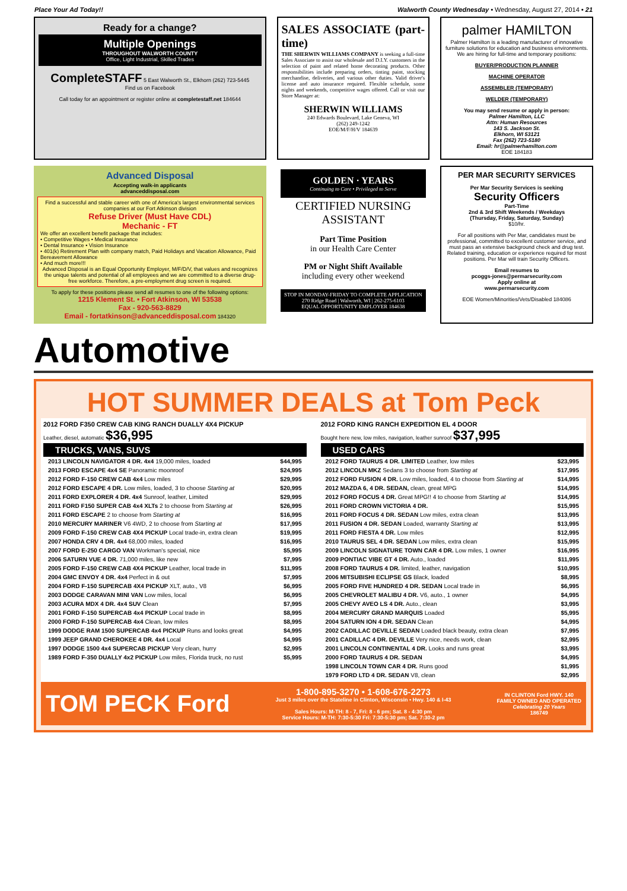Place Your Ad Today!! Walworth County Wednesday • Wednesday, August 27, 2014 • 21
Ready for a change?
Multiple Openings
THROUGHOUT WALWORTH COUNTY
Office, Light Industrial, Skilled Trades
CompleteSTAFF 5 East Walworth St., Elkhorn (262) 723-5445
Find us on Facebook
Call today for an appointment or register online at completestaff.net 184644
SALES ASSOCIATE (part-time)
THE SHERWIN WILLIAMS COMPANY is seeking a full-time Sales Associate to assist our wholesale and D.I.Y. customers in the selection of paint and related home decorating products. Other responsibilities include preparing orders, tinting paint, stocking merchandise, deliveries, and various other duties. Valid driver's license and auto insurance required. Flexible schedule, some nights and weekends, competitive wages offered. Call or visit our Store Manager at:
SHERWIN WILLIAMS
240 Edwards Boulevard, Lake Geneva, WI
(262) 249-1242
EOE/M/F/H/V 184639
palmer HAMILTON
Palmer Hamilton is a leading manufacturer of innovative furniture solutions for education and business environments.
We are hiring for full-time and temporary positions:
BUYER/PRODUCTION PLANNER
MACHINE OPERATOR
ASSEMBLER (TEMPORARY)
WELDER (TEMPORARY)
You may send resume or apply in person:
Palmer Hamilton, LLC
Attn: Human Resources
143 S. Jackson St.
Elkhorn, WI 53121
Fax (262) 723-5180
Email: hr@palmerhamilton.com
EOE 184183
Advanced Disposal
Accepting walk-in applicants
advanceddisposal.com
Find a successful and stable career with one of America's largest environmental services companies at our Fort Atkinson division
Refuse Driver (Must Have CDL)
Mechanic - FT
We offer an excellent benefit package that includes:
• Competitive Wages • Medical Insurance
• Dental Insurance • Vision Insurance
• 401(k) Retirement Plan with company match, Paid Holidays and Vacation Allowance, Paid Bereavement Allowance
• And much more!!!
Advanced Disposal is an Equal Opportunity Employer, M/F/D/V, that values and recognizes the unique talents and potential of all employees and we are committed to a diverse drug-free workforce. Therefore, a pre-employment drug screen is required.
To apply for these positions please send all resumes to one of the following options:
1215 Klement St. • Fort Atkinson, WI 53538
Fax - 920-563-8829
Email - fortatkinson@advanceddisposal.com 184320
GOLDEN · YEARS
Continuing to Care • Privileged to Serve
CERTIFIED NURSING ASSISTANT
Part Time Position
in our Health Care Center
PM or Night Shift Available
including every other weekend
STOP IN MONDAY-FRIDAY TO COMPLETE APPLICATION
270 Ridge Road | Walworth, WI | 262-275-6103
EQUAL OPPORTUNITY EMPLOYER 184638
PER MAR SECURITY SERVICES
Per Mar Security Services is seeking
Security Officers
Part-Time
2nd & 3rd Shift Weekends / Weekdays
(Thursday, Friday, Saturday, Sunday)
$10/hr.
For all positions with Per Mar, candidates must be professional, committed to excellent customer service, and must pass an extensive background check and drug test. Related training, education or experience required for most positions. Per Mar will train Security Officers.
Email resumes to
pcoggs-jones@permarsecurity.com
Apply online at
www.permarsecurity.com
EOE Women/Minorities/Vets/Disabled 184086
Automotive
HOT SUMMER DEALS at Tom Peck
2012 FORD F350 CREW CAB KING RANCH DUALLY 4X4 PICKUP
Leather, diesel, automatic $36,995
TRUCKS, VANS, SUVS
2013 LINCOLN NAVIGATOR 4 DR. 4x4 19,000 miles, loaded $44,995
2013 FORD ESCAPE 4x4 SE Panoramic moonroof $24,995
2012 FORD F-150 CREW CAB 4x4 Low miles $29,995
2012 FORD ESCAPE 4 DR. Low miles, loaded, 3 to choose Starting at $20,995
2011 FORD EXPLORER 4 DR. 4x4 Sunroof, leather, Limited $29,995
2011 FORD F150 SUPER CAB 4x4 XLTs 2 to choose from Starting at $26,995
2011 FORD ESCAPE 2 to choose from Starting at $16,995
2010 MERCURY MARINER V6 4WD, 2 to choose from Starting at $17,995
2009 FORD F-150 CREW CAB 4X4 PICKUP Local trade-in, extra clean $19,995
2007 HONDA CRV 4 DR. 4x4 68,000 miles, loaded $16,995
2007 FORD E-250 CARGO VAN Workman's special, nice $5,995
2006 SATURN VUE 4 DR. 71,000 miles, like new $7,995
2005 FORD F-150 CREW CAB 4X4 PICKUP Leather, local trade in $11,995
2004 GMC ENVOY 4 DR. 4x4 Perfect in & out $7,995
2004 FORD F-150 SUPERCAB 4X4 PICKUP XLT, auto., V8 $6,995
2003 DODGE CARAVAN MINI VAN Low miles, local $6,995
2003 ACURA MDX 4 DR. 4x4 SUV Clean $7,995
2001 FORD F-150 SUPERCAB 4x4 PICKUP Local trade in $8,995
2000 FORD F-150 SUPERCAB 4x4 Clean, low miles $8,995
1999 DODGE RAM 1500 SUPERCAB 4x4 PICKUP Runs and looks great $4,995
1999 JEEP GRAND CHEROKEE 4 DR. 4x4 Local $4,995
1997 DODGE 1500 4x4 SUPERCAB PICKUP Very clean, hurry $2,995
1989 FORD F-350 DUALLY 4x2 PICKUP Low miles, Florida truck, no rust $5,995
2012 FORD KING RANCH EXPEDITION EL 4 DOOR
Bought here new, low miles, navigation, leather sunroof $37,995
USED CARS
2012 FORD TAURUS 4 DR. LIMITED Leather, low miles $23,995
2012 LINCOLN MKZ Sedans 3 to choose from Starting at $17,995
2012 FORD FUSION 4 DR. Low miles, loaded, 4 to choose from Starting at $14,995
2012 MAZDA 6, 4 DR. SEDAN, clean, great MPG $14,995
2012 FORD FOCUS 4 DR. Great MPG!! 4 to choose from Starting at $14,995
2011 FORD CROWN VICTORIA 4 DR. $15,995
2011 FORD FOCUS 4 DR. SEDAN Low miles, extra clean $13,995
2011 FUSION 4 DR. SEDAN Loaded, warranty Starting at $13,995
2011 FORD FIESTA 4 DR. Low miles $12,995
2010 TAURUS SEL 4 DR. SEDAN Low miles, extra clean $15,995
2009 LINCOLN SIGNATURE TOWN CAR 4 DR. Low miles, 1 owner $16,995
2009 PONTIAC VIBE GT 4 DR. Auto., loaded $11,995
2008 FORD TAURUS 4 DR. limited, leather, navigation $10,995
2006 MITSUBISHI ECLIPSE GS Black, loaded $8,995
2005 FORD FIVE HUNDRED 4 DR. SEDAN Local trade in $6,995
2005 CHEVROLET MALIBU 4 DR. V6, auto., 1 owner $4,995
2005 CHEVY AVEO LS 4 DR. Auto., clean $3,995
2004 MERCURY GRAND MARQUIS Loaded $5,995
2004 SATURN ION 4 DR. SEDAN Clean $4,995
2002 CADILLAC DEVILLE SEDAN Loaded black beauty, extra clean $7,995
2001 CADILLAC 4 DR. DEVILLE Very nice, needs work, clean $2,995
2001 LINCOLN CONTINENTAL 4 DR. Looks and runs great $3,995
2000 FORD TAURUS 4 DR. SEDAN $4,995
1998 LINCOLN TOWN CAR 4 DR. Runs good $1,995
1979 FORD LTD 4 DR. SEDAN V8, clean $2,995
TOM PECK Ford 1-800-895-3270 • 1-608-676-2273
Just 3 miles over the Stateline in Clinton, Wisconsin • Hwy. 140 & I-43
Sales Hours: M-TH: 8 - 7, Fri: 8 - 6 pm; Sat. 8 - 4:30 pm
Service Hours: M-TH: 7:30-5:30 Fri: 7:30-5:30 pm; Sat. 7:30-2 pm IN CLINTON Ford HWY. 140
FAMILY OWNED AND OPERATED
Celebrating 20 Years
186749